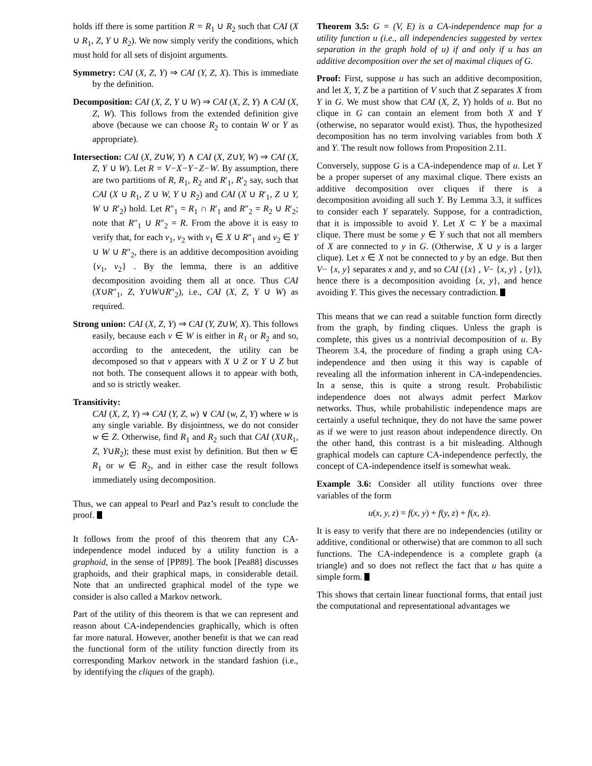holds iff there is some partition R = R<sub>1</sub> ∪ R<sub>2</sub> such that CAI (X ∪ R<sub>1</sub>, Z, Y ∪ R<sub>2</sub>). We now simply verify the conditions, which must hold for all sets of disjoint arguments.
Symmetry: CAI (X, Z, Y) ⇒ CAI (Y, Z, X). This is immediate by the definition.
Decomposition: CAI (X, Z, Y ∪ W) ⇒ CAI (X, Z, Y) ∧ CAI (X, Z, W). This follows from the extended definition give above (because we can choose R<sub>2</sub> to contain W or Y as appropriate).
Intersection: CAI (X, Z∪W, Y) ∧ CAI (X, Z∪Y, W) ⇒ CAI (X, Z, Y ∪ W). Let R = V−X−Y−Z−W. By assumption, there are two partitions of R, R<sub>1</sub>, R<sub>2</sub> and R′<sub>1</sub>, R′<sub>2</sub> say, such that CAI (X ∪ R<sub>1</sub>, Z ∪ W, Y ∪ R<sub>2</sub>) and CAI (X ∪ R′<sub>1</sub>, Z ∪ Y, W ∪ R′<sub>2</sub>) hold. Let R″<sub>1</sub> = R<sub>1</sub> ∩ R′<sub>1</sub> and R″<sub>2</sub> = R<sub>2</sub> ∪ R′<sub>2</sub>; note that R″<sub>1</sub> ∪ R″<sub>2</sub> = R. From the above it is easy to verify that, for each v<sub>1</sub>, v<sub>2</sub> with v<sub>1</sub> ∈ X ∪ R″<sub>1</sub> and v<sub>2</sub> ∈ Y ∪ W ∪ R″<sub>2</sub>, there is an additive decomposition avoiding {v<sub>1</sub>, v<sub>2</sub>} . By the lemma, there is an additive decomposition avoiding them all at once. Thus CAI (X∪R″<sub>1</sub>, Z, Y∪W∪R″<sub>2</sub>), i.e., CAI (X, Z, Y ∪ W) as required.
Strong union: CAI (X, Z, Y) ⇒ CAI (Y, Z∪W, X). This follows easily, because each v ∈ W is either in R<sub>1</sub> or R<sub>2</sub> and so, according to the antecedent, the utility can be decomposed so that v appears with X ∪ Z or Y ∪ Z but not both. The consequent allows it to appear with both, and so is strictly weaker.
Transitivity:
CAI (X, Z, Y) ⇒ CAI (Y, Z, w) ∨ CAI (w, Z, Y) where w is any single variable. By disjointness, we do not consider w ∈ Z. Otherwise, find R<sub>1</sub> and R<sub>2</sub> such that CAI (X∪R<sub>1</sub>, Z, Y∪R<sub>2</sub>); these must exist by definition. But then w ∈ R<sub>1</sub> or w ∈ R<sub>2</sub>, and in either case the result follows immediately using decomposition.
Thus, we can appeal to Pearl and Paz’s result to conclude the proof.
It follows from the proof of this theorem that any CA-independence model induced by a utility function is a graphoid, in the sense of [PP89]. The book [Pea88] discusses graphoids, and their graphical maps, in considerable detail. Note that an undirected graphical model of the type we consider is also called a Markov network.
Part of the utility of this theorem is that we can represent and reason about CA-independencies graphically, which is often far more natural. However, another benefit is that we can read the functional form of the utility function directly from its corresponding Markov network in the standard fashion (i.e., by identifying the cliques of the graph).
Theorem 3.5: G = (V, E) is a CA-independence map for a utility function u (i.e., all independencies suggested by vertex separation in the graph hold of u) if and only if u has an additive decomposition over the set of maximal cliques of G.
Proof: First, suppose u has such an additive decomposition, and let X, Y, Z be a partition of V such that Z separates X from Y in G. We must show that CAI (X, Z, Y) holds of u. But no clique in G can contain an element from both X and Y (otherwise, no separator would exist). Thus, the hypothesized decomposition has no term involving variables from both X and Y. The result now follows from Proposition 2.11.
Conversely, suppose G is a CA-independence map of u. Let Y be a proper superset of any maximal clique. There exists an additive decomposition over cliques if there is a decomposition avoiding all such Y. By Lemma 3.3, it suffices to consider each Y separately. Suppose, for a contradiction, that it is impossible to avoid Y. Let X ⊂ Y be a maximal clique. There must be some y ∈ Y such that not all members of X are connected to y in G. (Otherwise, X ∪ y is a larger clique). Let x ∈ X not be connected to y by an edge. But then V− {x, y} separates x and y, and so CAI ({x} , V− {x, y} , {y}), hence there is a decomposition avoiding {x, y}, and hence avoiding Y. This gives the necessary contradiction.
This means that we can read a suitable function form directly from the graph, by finding cliques. Unless the graph is complete, this gives us a nontrivial decomposition of u. By Theorem 3.4, the procedure of finding a graph using CA-independence and then using it this way is capable of revealing all the information inherent in CA-independencies. In a sense, this is quite a strong result. Probabilistic independence does not always admit perfect Markov networks. Thus, while probabilistic independence maps are certainly a useful technique, they do not have the same power as if we were to just reason about independence directly. On the other hand, this contrast is a bit misleading. Although graphical models can capture CA-independence perfectly, the concept of CA-independence itself is somewhat weak.
Example 3.6: Consider all utility functions over three variables of the form
u(x, y, z) = f(x, y) + f(y, z) + f(x, z).
It is easy to verify that there are no independencies (utility or additive, conditional or otherwise) that are common to all such functions. The CA-independence is a complete graph (a triangle) and so does not reflect the fact that u has quite a simple form.
This shows that certain linear functional forms, that entail just the computational and representational advantages we